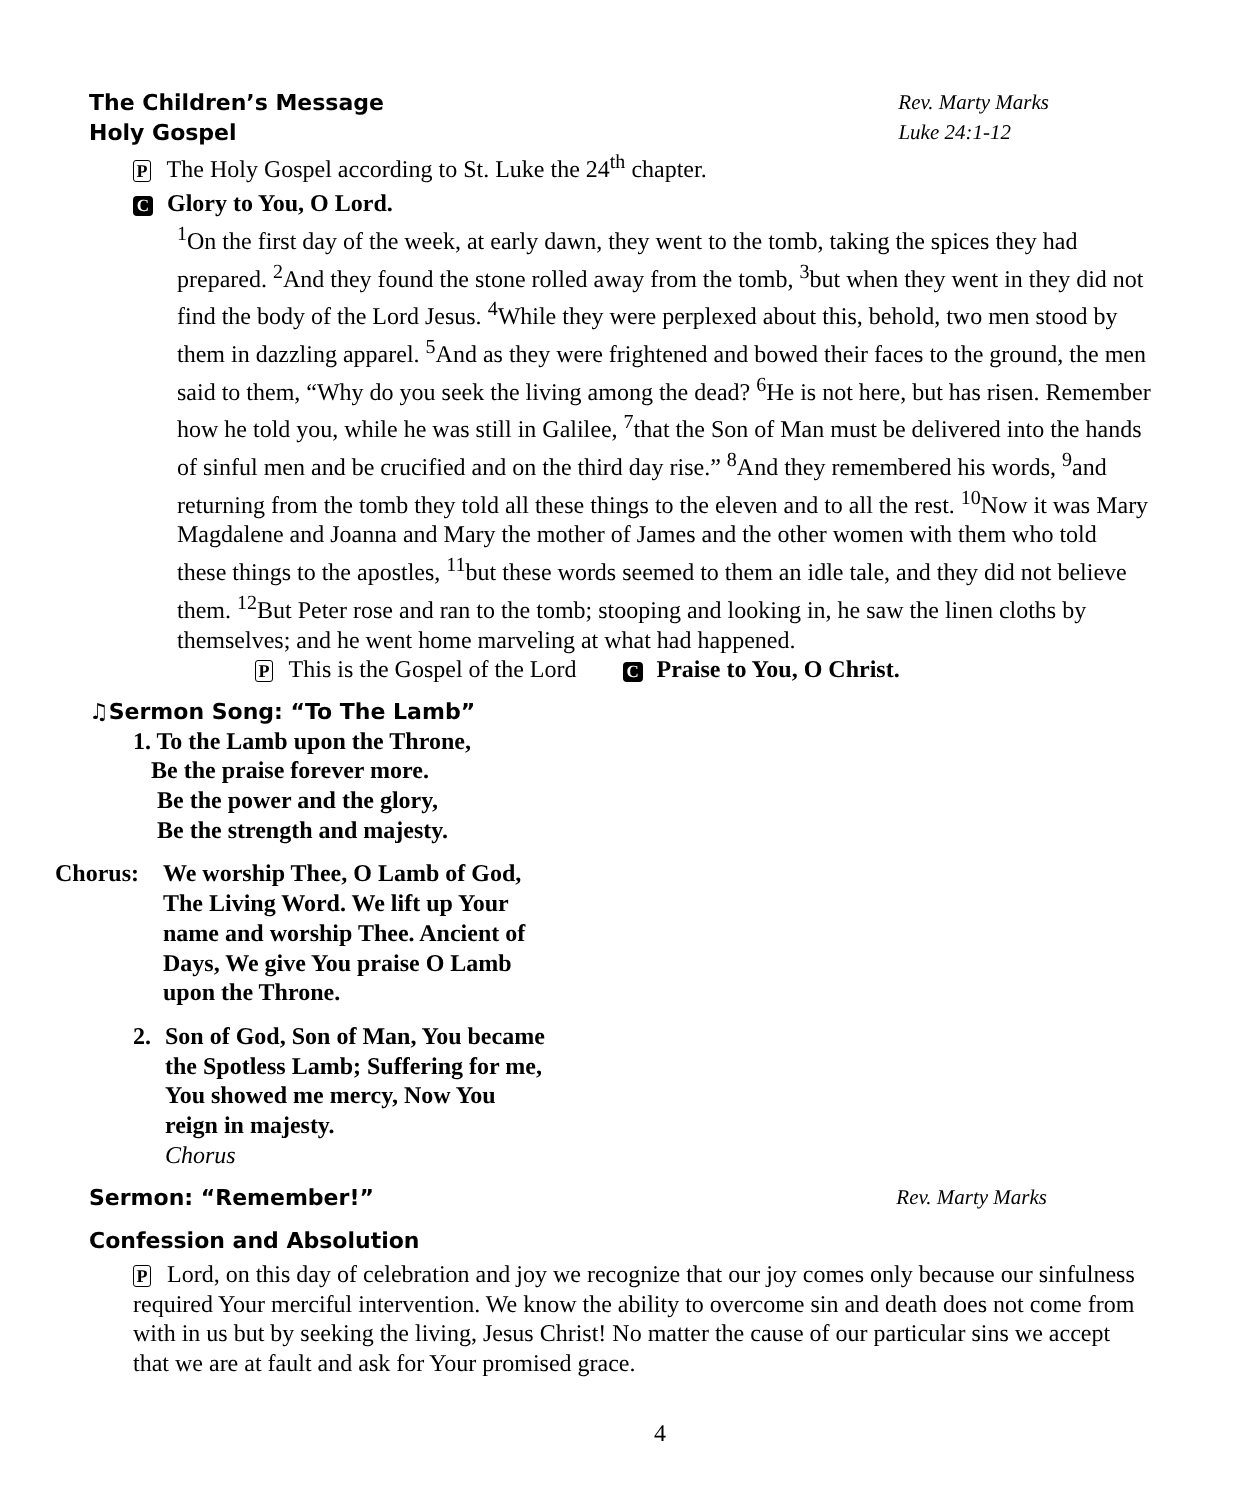The Children’s Message Rev. Marty Marks
Holy Gospel Luke 24:1-12
P The Holy Gospel according to St. Luke the 24<sup>th</sup> chapter.
C Glory to You, O Lord.
<sup>1</sup> On the first day of the week, at early dawn, they went to the tomb, taking the spices they had prepared. <sup>2</sup>And they found the stone rolled away from the tomb, <sup>3</sup>but when they went in they did not find the body of the Lord Jesus. <sup>4</sup>While they were perplexed about this, behold, two men stood by them in dazzling apparel. <sup>5</sup>And as they were frightened and bowed their faces to the ground, the men said to them, “Why do you seek the living among the dead? <sup>6</sup>He is not here, but has risen. Remember how he told you, while he was still in Galilee, <sup>7</sup>that the Son of Man must be delivered into the hands of sinful men and be crucified and on the third day rise.” <sup>8</sup>And they remembered his words, <sup>9</sup>and returning from the tomb they told all these things to the eleven and to all the rest. <sup>10</sup>Now it was Mary Magdalene and Joanna and Mary the mother of James and the other women with them who told these things to the apostles, <sup>11</sup>but these words seemed to them an idle tale, and they did not believe them. <sup>12</sup>But Peter rose and ran to the tomb; stooping and looking in, he saw the linen cloths by themselves; and he went home marveling at what had happened.
P This is the Gospel of the Lord C Praise to You, O Christ.
♫Sermon Song: “To The Lamb”
1. To the Lamb upon the Throne,
Be the praise forever more.
Be the power and the glory,
Be the strength and majesty.
Chorus: We worship Thee, O Lamb of God, The Living Word. We lift up Your name and worship Thee. Ancient of Days, We give You praise O Lamb upon the Throne.
2. Son of God, Son of Man, You became the Spotless Lamb; Suffering for me, You showed me mercy, Now You reign in majesty.
Chorus
Sermon: “Remember!” Rev. Marty Marks
Confession and Absolution
P Lord, on this day of celebration and joy we recognize that our joy comes only because our sinfulness required Your merciful intervention. We know the ability to overcome sin and death does not come from with in us but by seeking the living, Jesus Christ! No matter the cause of our particular sins we accept that we are at fault and ask for Your promised grace.
4